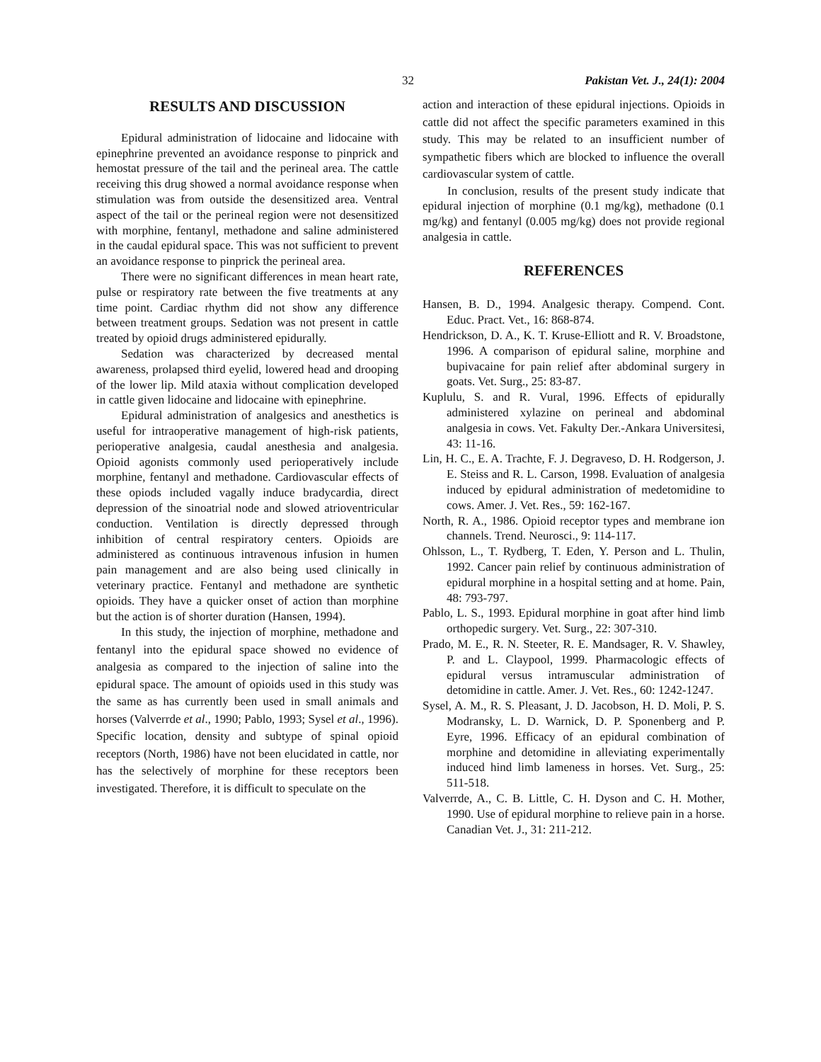32 Pakistan Vet. J., 24(1): 2004
RESULTS AND DISCUSSION
Epidural administration of lidocaine and lidocaine with epinephrine prevented an avoidance response to pinprick and hemostat pressure of the tail and the perineal area. The cattle receiving this drug showed a normal avoidance response when stimulation was from outside the desensitized area. Ventral aspect of the tail or the perineal region were not desensitized with morphine, fentanyl, methadone and saline administered in the caudal epidural space. This was not sufficient to prevent an avoidance response to pinprick the perineal area.
There were no significant differences in mean heart rate, pulse or respiratory rate between the five treatments at any time point. Cardiac rhythm did not show any difference between treatment groups. Sedation was not present in cattle treated by opioid drugs administered epidurally.
Sedation was characterized by decreased mental awareness, prolapsed third eyelid, lowered head and drooping of the lower lip. Mild ataxia without complication developed in cattle given lidocaine and lidocaine with epinephrine.
Epidural administration of analgesics and anesthetics is useful for intraoperative management of high-risk patients, perioperative analgesia, caudal anesthesia and analgesia. Opioid agonists commonly used perioperatively include morphine, fentanyl and methadone. Cardiovascular effects of these opiods included vagally induce bradycardia, direct depression of the sinoatrial node and slowed atrioventricular conduction. Ventilation is directly depressed through inhibition of central respiratory centers. Opioids are administered as continuous intravenous infusion in humen pain management and are also being used clinically in veterinary practice. Fentanyl and methadone are synthetic opioids. They have a quicker onset of action than morphine but the action is of shorter duration (Hansen, 1994).
In this study, the injection of morphine, methadone and fentanyl into the epidural space showed no evidence of analgesia as compared to the injection of saline into the epidural space. The amount of opioids used in this study was the same as has currently been used in small animals and horses (Valverrde et al., 1990; Pablo, 1993; Sysel et al., 1996). Specific location, density and subtype of spinal opioid receptors (North, 1986) have not been elucidated in cattle, nor has the selectively of morphine for these receptors been investigated. Therefore, it is difficult to speculate on the
action and interaction of these epidural injections. Opioids in cattle did not affect the specific parameters examined in this study. This may be related to an insufficient number of sympathetic fibers which are blocked to influence the overall cardiovascular system of cattle.
In conclusion, results of the present study indicate that epidural injection of morphine (0.1 mg/kg), methadone (0.1 mg/kg) and fentanyl (0.005 mg/kg) does not provide regional analgesia in cattle.
REFERENCES
Hansen, B. D., 1994. Analgesic therapy. Compend. Cont. Educ. Pract. Vet., 16: 868-874.
Hendrickson, D. A., K. T. Kruse-Elliott and R. V. Broadstone, 1996. A comparison of epidural saline, morphine and bupivacaine for pain relief after abdominal surgery in goats. Vet. Surg., 25: 83-87.
Kuplulu, S. and R. Vural, 1996. Effects of epidurally administered xylazine on perineal and abdominal analgesia in cows. Vet. Fakulty Der.-Ankara Universitesi, 43: 11-16.
Lin, H. C., E. A. Trachte, F. J. Degraveso, D. H. Rodgerson, J. E. Steiss and R. L. Carson, 1998. Evaluation of analgesia induced by epidural administration of medetomidine to cows. Amer. J. Vet. Res., 59: 162-167.
North, R. A., 1986. Opioid receptor types and membrane ion channels. Trend. Neurosci., 9: 114-117.
Ohlsson, L., T. Rydberg, T. Eden, Y. Person and L. Thulin, 1992. Cancer pain relief by continuous administration of epidural morphine in a hospital setting and at home. Pain, 48: 793-797.
Pablo, L. S., 1993. Epidural morphine in goat after hind limb orthopedic surgery. Vet. Surg., 22: 307-310.
Prado, M. E., R. N. Steeter, R. E. Mandsager, R. V. Shawley, P. and L. Claypool, 1999. Pharmacologic effects of epidural versus intramuscular administration of detomidine in cattle. Amer. J. Vet. Res., 60: 1242-1247.
Sysel, A. M., R. S. Pleasant, J. D. Jacobson, H. D. Moli, P. S. Modransky, L. D. Warnick, D. P. Sponenberg and P. Eyre, 1996. Efficacy of an epidural combination of morphine and detomidine in alleviating experimentally induced hind limb lameness in horses. Vet. Surg., 25: 511-518.
Valverrde, A., C. B. Little, C. H. Dyson and C. H. Mother, 1990. Use of epidural morphine to relieve pain in a horse. Canadian Vet. J., 31: 211-212.